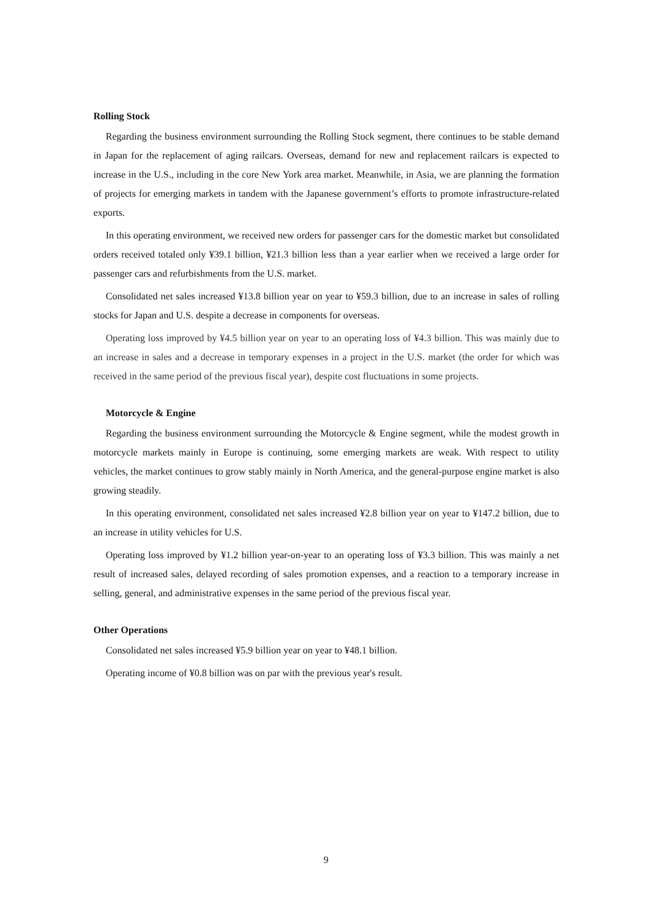Rolling Stock
Regarding the business environment surrounding the Rolling Stock segment, there continues to be stable demand in Japan for the replacement of aging railcars. Overseas, demand for new and replacement railcars is expected to increase in the U.S., including in the core New York area market. Meanwhile, in Asia, we are planning the formation of projects for emerging markets in tandem with the Japanese government’s efforts to promote infrastructure-related exports.
In this operating environment, we received new orders for passenger cars for the domestic market but consolidated orders received totaled only ¥39.1 billion, ¥21.3 billion less than a year earlier when we received a large order for passenger cars and refurbishments from the U.S. market.
Consolidated net sales increased ¥13.8 billion year on year to ¥59.3 billion, due to an increase in sales of rolling stocks for Japan and U.S. despite a decrease in components for overseas.
Operating loss improved by ¥4.5 billion year on year to an operating loss of ¥4.3 billion. This was mainly due to an increase in sales and a decrease in temporary expenses in a project in the U.S. market (the order for which was received in the same period of the previous fiscal year), despite cost fluctuations in some projects.
Motorcycle & Engine
Regarding the business environment surrounding the Motorcycle & Engine segment, while the modest growth in motorcycle markets mainly in Europe is continuing, some emerging markets are weak. With respect to utility vehicles, the market continues to grow stably mainly in North America, and the general-purpose engine market is also growing steadily.
In this operating environment, consolidated net sales increased ¥2.8 billion year on year to ¥147.2 billion, due to an increase in utility vehicles for U.S.
Operating loss improved by ¥1.2 billion year-on-year to an operating loss of ¥3.3 billion. This was mainly a net result of increased sales, delayed recording of sales promotion expenses, and a reaction to a temporary increase in selling, general, and administrative expenses in the same period of the previous fiscal year.
Other Operations
Consolidated net sales increased ¥5.9 billion year on year to ¥48.1 billion.
Operating income of ¥0.8 billion was on par with the previous year's result.
9